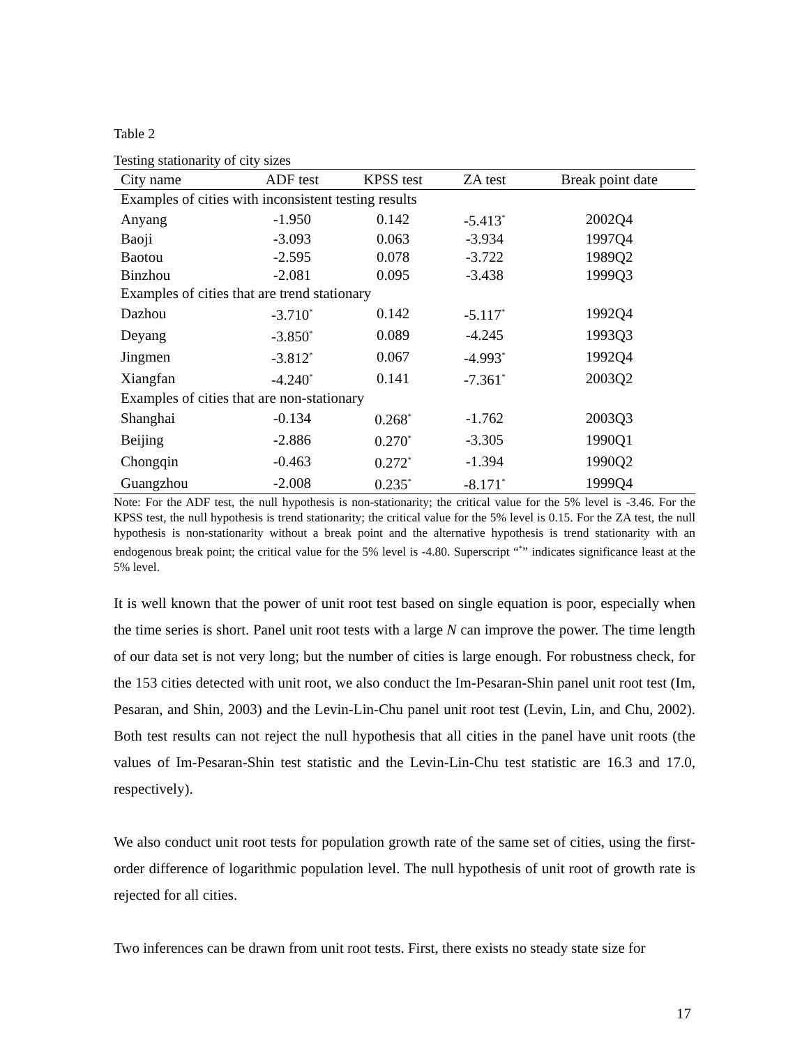Table 2
Testing stationarity of city sizes
| City name | ADF test | KPSS test | ZA test | Break point date |
| --- | --- | --- | --- | --- |
| Examples of cities with inconsistent testing results | | | | |
| Anyang | -1.950 | 0.142 | -5.413<sup>*</sup> | 2002Q4 |
| Baoji | -3.093 | 0.063 | -3.934 | 1997Q4 |
| Baotou | -2.595 | 0.078 | -3.722 | 1989Q2 |
| Binzhou | -2.081 | 0.095 | -3.438 | 1999Q3 |
| Examples of cities that are trend stationary | | | | |
| Dazhou | -3.710<sup>*</sup> | 0.142 | -5.117<sup>*</sup> | 1992Q4 |
| Deyang | -3.850<sup>*</sup> | 0.089 | -4.245 | 1993Q3 |
| Jingmen | -3.812<sup>*</sup> | 0.067 | -4.993<sup>*</sup> | 1992Q4 |
| Xiangfan | -4.240<sup>*</sup> | 0.141 | -7.361<sup>*</sup> | 2003Q2 |
| Examples of cities that are non-stationary | | | | |
| Shanghai | -0.134 | 0.268<sup>*</sup> | -1.762 | 2003Q3 |
| Beijing | -2.886 | 0.270<sup>*</sup> | -3.305 | 1990Q1 |
| Chongqin | -0.463 | 0.272<sup>*</sup> | -1.394 | 1990Q2 |
| Guangzhou | -2.008 | 0.235<sup>*</sup> | -8.171<sup>*</sup> | 1999Q4 |
Note: For the ADF test, the null hypothesis is non-stationarity; the critical value for the 5% level is -3.46. For the KPSS test, the null hypothesis is trend stationarity; the critical value for the 5% level is 0.15. For the ZA test, the null hypothesis is non-stationarity without a break point and the alternative hypothesis is trend stationarity with an endogenous break point; the critical value for the 5% level is -4.80. Superscript “<sup>*</sup>” indicates significance least at the 5% level.
It is well known that the power of unit root test based on single equation is poor, especially when the time series is short. Panel unit root tests with a large N can improve the power. The time length of our data set is not very long; but the number of cities is large enough. For robustness check, for the 153 cities detected with unit root, we also conduct the Im-Pesaran-Shin panel unit root test (Im, Pesaran, and Shin, 2003) and the Levin-Lin-Chu panel unit root test (Levin, Lin, and Chu, 2002). Both test results can not reject the null hypothesis that all cities in the panel have unit roots (the values of Im-Pesaran-Shin test statistic and the Levin-Lin-Chu test statistic are 16.3 and 17.0, respectively).
We also conduct unit root tests for population growth rate of the same set of cities, using the first-order difference of logarithmic population level. The null hypothesis of unit root of growth rate is rejected for all cities.
Two inferences can be drawn from unit root tests. First, there exists no steady state size for
17